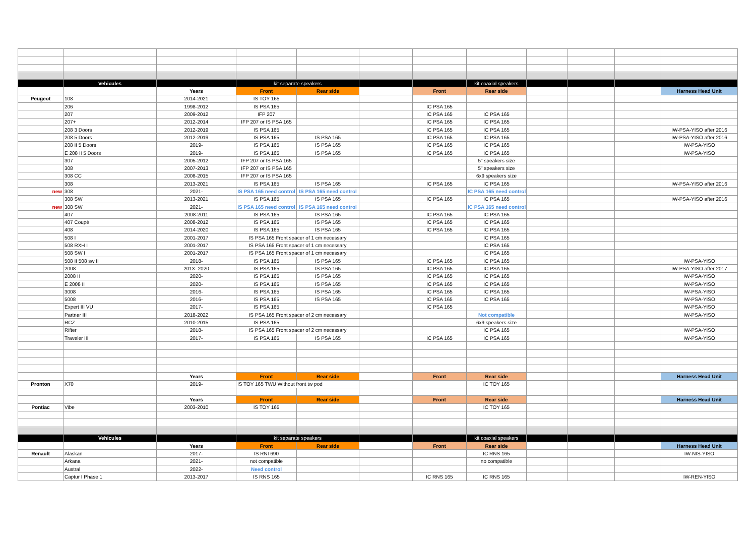| | Vehicules | | kit separate speakers | | | | kit coaxial speakers | | | | |
| | | Years | Front | Rear side | | Front | Rear side | | | | Harness Head Unit |
| Peugeot | 108 | 2014-2021 | IS TOY 165 | | | | | | | | |
| | 206 | 1998-2012 | IS PSA 165 | | | IC PSA 165 | | | | | |
| | 207 | 2009-2012 | IFP 207 | | | IC PSA 165 | IC PSA 165 | | | | |
| | 207+ | 2012-2014 | IFP 207 or IS PSA 165 | | | IC PSA 165 | IC PSA 165 | | | | |
| | 208 3 Doors | 2012-2019 | IS PSA 165 | | | IC PSA 165 | IC PSA 165 | | | | IW-PSA-YISO after 2016 |
| | 208 5 Doors | 2012-2019 | IS PSA 165 | IS PSA 165 | | IC PSA 165 | IC PSA 165 | | | | IW-PSA-YISO after 2016 |
| | 208 II 5 Doors | 2019- | IS PSA 165 | IS PSA 165 | | IC PSA 165 | IC PSA 165 | | | | IW-PSA-YISO |
| | E 208 II 5 Doors | 2019- | IS PSA 165 | IS PSA 165 | | IC PSA 165 | IC PSA 165 | | | | IW-PSA-YISO |
| | 307 | 2005-2012 | IFP 207 or IS PSA 165 | | | | 5" speakers size | | | | |
| | 308 | 2007-2013 | IFP 207 or IS PSA 165 | | | | 5" speakers size | | | | |
| | 308 CC | 2008-2015 | IFP 207 or IS PSA 165 | | | | 6x9 speakers size | | | | |
| | 308 | 2013-2021 | IS PSA 165 | IS PSA 165 | | IC PSA 165 | IC PSA 165 | | | | IW-PSA-YISO after 2016 |
| new | 308 | 2021- | IS PSA 165 need control | IS PSA 165 need control | | | IC PSA 165 need control | | | | |
| | 308 SW | 2013-2021 | IS PSA 165 | IS PSA 165 | | IC PSA 165 | IC PSA 165 | | | | IW-PSA-YISO after 2016 |
| new | 308 SW | 2021- | IS PSA 165 need control | IS PSA 165 need control | | | IC PSA 165 need control | | | | |
| | 407 | 2008-2011 | IS PSA 165 | IS PSA 165 | | IC PSA 165 | IC PSA 165 | | | | |
| | 407 Coupé | 2008-2012 | IS PSA 165 | IS PSA 165 | | IC PSA 165 | IC PSA 165 | | | | |
| | 408 | 2014-2020 | IS PSA 165 | IS PSA 165 | | IC PSA 165 | IC PSA 165 | | | | |
| | 508 I | 2001-2017 | IS PSA 165 Front spacer of 1 cm necessary | | | | IC PSA 165 | | | | |
| | 508 RXH I | 2001-2017 | IS PSA 165 Front spacer of 1 cm necessary | | | | IC PSA 165 | | | | |
| | 508 SW I | 2001-2017 | IS PSA 165 Front spacer of 1 cm necessary | | | | IC PSA 165 | | | | |
| | 508 II 508 sw II | 2018- | IS PSA 165 | IS PSA 165 | | IC PSA 165 | IC PSA 165 | | | | IW-PSA-YISO |
| | 2008 | 2013- 2020 | IS PSA 165 | IS PSA 165 | | IC PSA 165 | IC PSA 165 | | | | IW-PSA-YISO after 2017 |
| | 2008 II | 2020- | IS PSA 165 | IS PSA 165 | | IC PSA 165 | IC PSA 165 | | | | IW-PSA-YISO |
| | E 2008 II | 2020- | IS PSA 165 | IS PSA 165 | | IC PSA 165 | IC PSA 165 | | | | IW-PSA-YISO |
| | 3008 | 2016- | IS PSA 165 | IS PSA 165 | | IC PSA 165 | IC PSA 165 | | | | IW-PSA-YISO |
| | 5008 | 2016- | IS PSA 165 | IS PSA 165 | | IC PSA 165 | IC PSA 165 | | | | IW-PSA-YISO |
| | Expert III VU | 2017- | IS PSA 165 | | | IC PSA 165 | | | | | IW-PSA-YISO |
| | Partner III | 2018-2022 | IS PSA 165 Front spacer of 2 cm necessary | | | | Not compatible | | | | IW-PSA-YISO |
| | RCZ | 2010-2015 | IS PSA 165 | | | | 6x9 speakers size | | | | |
| | Rifter | 2018- | IS PSA 165 Front spacer of 2 cm necessary | | | | IC PSA 165 | | | | IW-PSA-YISO |
| | Traveler III | 2017- | IS PSA 165 | IS PSA 165 | | IC PSA 165 | IC PSA 165 | | | | IW-PSA-YISO |
| | | Years | Front | Rear side | | Front | Rear side | | | | Harness Head Unit |
| Pronton | X70 | 2019- | IS TOY 165 TWU Without front tw pod | | | | IC TOY 165 | | | | |
| | | Years | Front | Rear side | | Front | Rear side | | | | Harness Head Unit |
| Pontiac | Vibe | 2003-2010 | IS TOY 165 | | | | IC TOY 165 | | | | |
| | Vehicules | | kit separate speakers | | | | kit coaxial speakers | | | | |
| | | Years | Front | Rear side | | Front | Rear side | | | | Harness Head Unit |
| Renault | Alaskan | 2017- | IS RNI 690 | | | | IC RNS 165 | | | | IW-NIS-YISO |
| | Arkana | 2021- | not compatible | | | | no compatible | | | | |
| | Austral | 2022- | Need control | | | | | | | | |
| | Captur I Phase 1 | 2013-2017 | IS RNS 165 | | | IC RNS 165 | IC RNS 165 | | | | IW-REN-YISO |